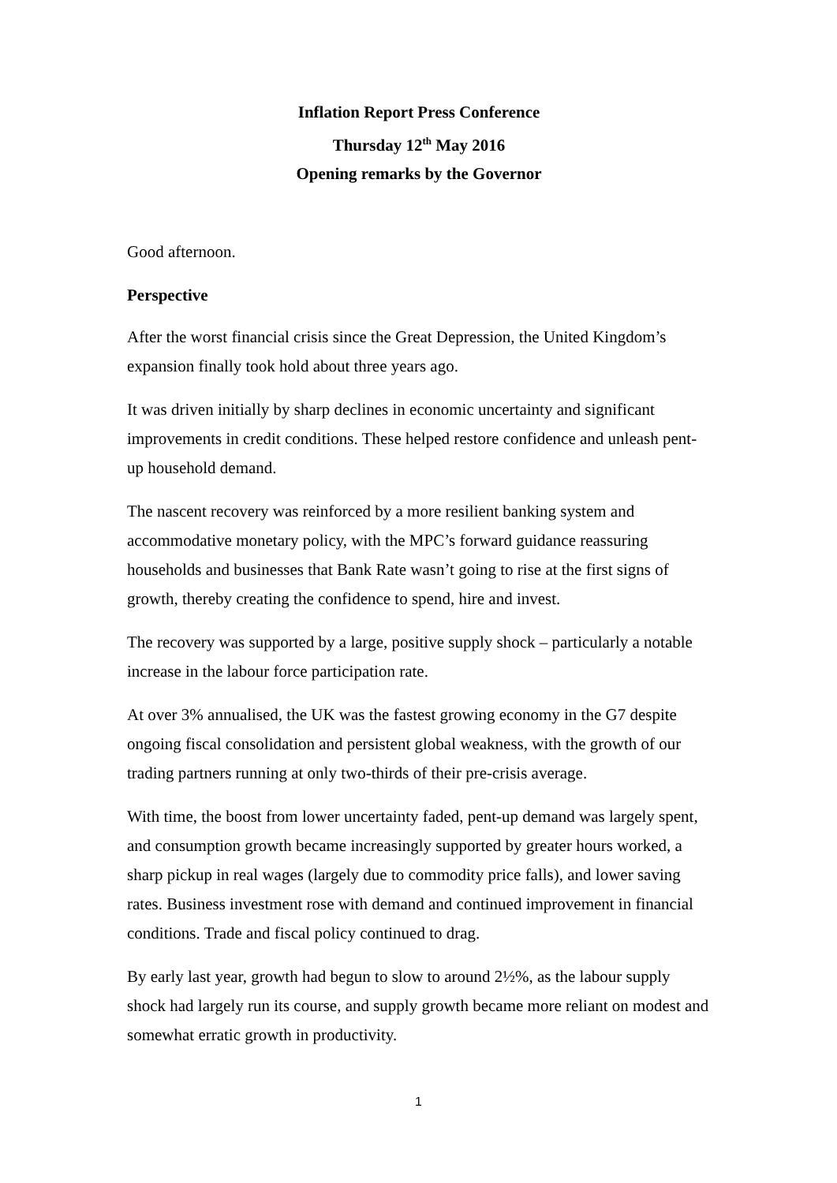Inflation Report Press Conference
Thursday 12<sup>th</sup> May 2016
Opening remarks by the Governor
Good afternoon.
Perspective
After the worst financial crisis since the Great Depression, the United Kingdom’s expansion finally took hold about three years ago.
It was driven initially by sharp declines in economic uncertainty and significant improvements in credit conditions. These helped restore confidence and unleash pent-up household demand.
The nascent recovery was reinforced by a more resilient banking system and accommodative monetary policy, with the MPC’s forward guidance reassuring households and businesses that Bank Rate wasn’t going to rise at the first signs of growth, thereby creating the confidence to spend, hire and invest.
The recovery was supported by a large, positive supply shock – particularly a notable increase in the labour force participation rate.
At over 3% annualised, the UK was the fastest growing economy in the G7 despite ongoing fiscal consolidation and persistent global weakness, with the growth of our trading partners running at only two-thirds of their pre-crisis average.
With time, the boost from lower uncertainty faded, pent-up demand was largely spent, and consumption growth became increasingly supported by greater hours worked, a sharp pickup in real wages (largely due to commodity price falls), and lower saving rates. Business investment rose with demand and continued improvement in financial conditions. Trade and fiscal policy continued to drag.
By early last year, growth had begun to slow to around 2½%, as the labour supply shock had largely run its course, and supply growth became more reliant on modest and somewhat erratic growth in productivity.
1